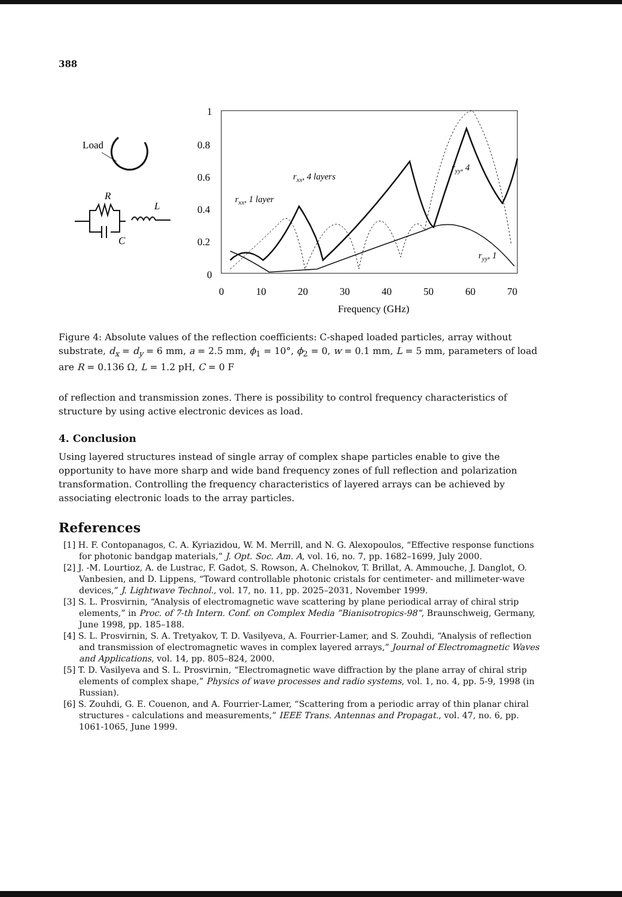388
Load
R
L
C
1
0.8
0.6
0.4
0.2
0
0
10
20
30
40
50
60
70
Frequency (GHz)
rxx, 4 layers
rxx, 1 layer
ryy, 4
ryy, 1
Figure 4: Absolute values of the reflection coefficients: C-shaped loaded particles, array without substrate, d<sub>x</sub> = d<sub>y</sub> = 6 mm, a = 2.5 mm, ϕ<sub>1</sub> = 10°, ϕ<sub>2</sub> = 0, w = 0.1 mm, L = 5 mm, parameters of load are R = 0.136 Ω, L = 1.2 pH, C = 0 F
of reflection and transmission zones. There is possibility to control frequency characteristics of structure by using active electronic devices as load.
4. Conclusion
Using layered structures instead of single array of complex shape particles enable to give the opportunity to have more sharp and wide band frequency zones of full reflection and polarization transformation. Controlling the frequency characteristics of layered arrays can be achieved by associating electronic loads to the array particles.
References
[1] H. F. Contopanagos, C. A. Kyriazidou, W. M. Merrill, and N. G. Alexopoulos, “Effective response functions for photonic bandgap materials,” J. Opt. Soc. Am. A, vol. 16, no. 7, pp. 1682–1699, July 2000.
[2] J. -M. Lourtioz, A. de Lustrac, F. Gadot, S. Rowson, A. Chelnokov, T. Brillat, A. Ammouche, J. Danglot, O. Vanbesien, and D. Lippens, “Toward controllable photonic cristals for centimeter- and millimeter-wave devices,” J. Lightwave Technol., vol. 17, no. 11, pp. 2025–2031, November 1999.
[3] S. L. Prosvirnin, “Analysis of electromagnetic wave scattering by plane periodical array of chiral strip elements,” in Proc. of 7-th Intern. Conf. on Complex Media ”Bianisotropics-98”, Braunschweig, Germany, June 1998, pp. 185–188.
[4] S. L. Prosvirnin, S. A. Tretyakov, T. D. Vasilyeva, A. Fourrier-Lamer, and S. Zouhdi, “Analysis of reflection and transmission of electromagnetic waves in complex layered arrays,” Journal of Electromagnetic Waves and Applications, vol. 14, pp. 805–824, 2000.
[5] T. D. Vasilyeva and S. L. Prosvirnin, “Electromagnetic wave diffraction by the plane array of chiral strip elements of complex shape,” Physics of wave processes and radio systems, vol. 1, no. 4, pp. 5-9, 1998 (in Russian).
[6] S. Zouhdi, G. E. Couenon, and A. Fourrier-Lamer, “Scattering from a periodic array of thin planar chiral structures - calculations and measurements,” IEEE Trans. Antennas and Propagat., vol. 47, no. 6, pp. 1061-1065, June 1999.